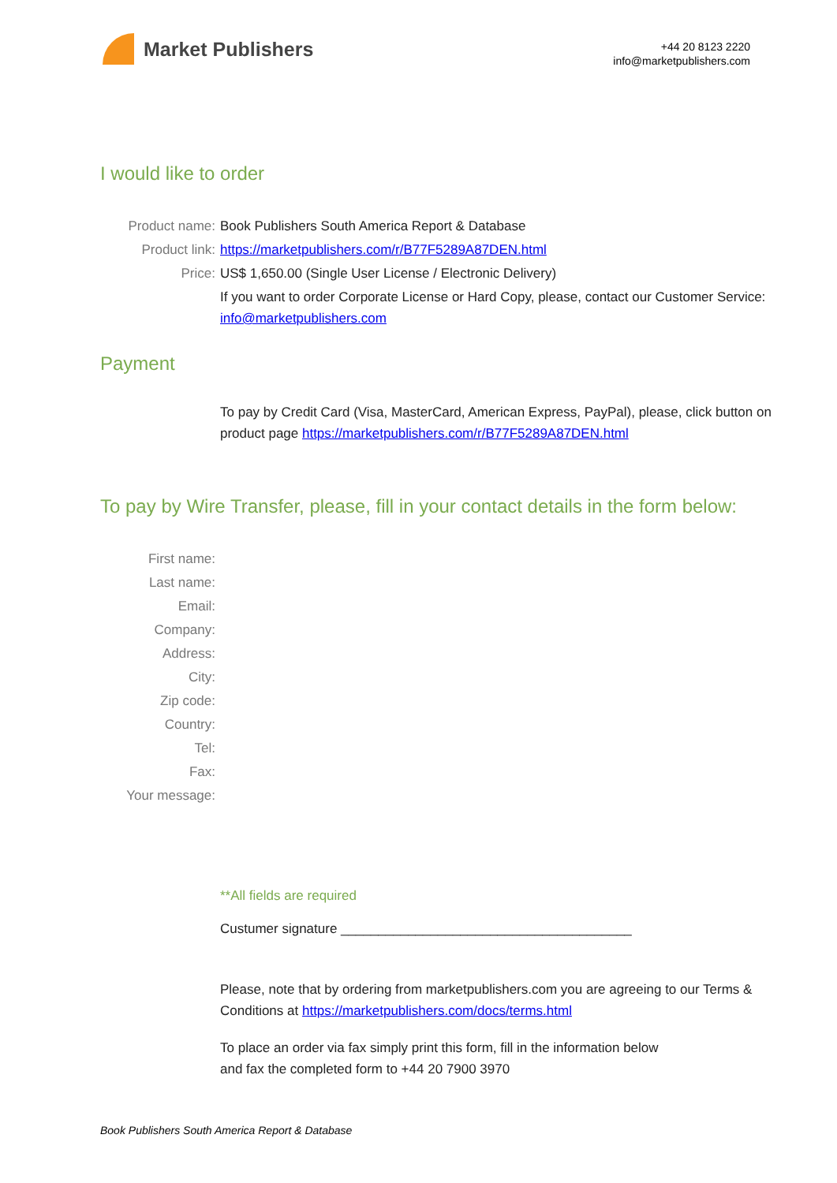Market Publishers
+44 20 8123 2220
info@marketpublishers.com
I would like to order
Product name: Book Publishers South America Report & Database
Product link: https://marketpublishers.com/r/B77F5289A87DEN.html
Price: US$ 1,650.00 (Single User License / Electronic Delivery)
If you want to order Corporate License or Hard Copy, please, contact our Customer Service:
info@marketpublishers.com
Payment
To pay by Credit Card (Visa, MasterCard, American Express, PayPal), please, click button on product page https://marketpublishers.com/r/B77F5289A87DEN.html
To pay by Wire Transfer, please, fill in your contact details in the form below:
First name:
Last name:
Email:
Company:
Address:
City:
Zip code:
Country:
Tel:
Fax:
Your message:
**All fields are required
Custumer signature _______________________________________
Please, note that by ordering from marketpublishers.com you are agreeing to our Terms & Conditions at https://marketpublishers.com/docs/terms.html
To place an order via fax simply print this form, fill in the information below
and fax the completed form to +44 20 7900 3970
Book Publishers South America Report & Database